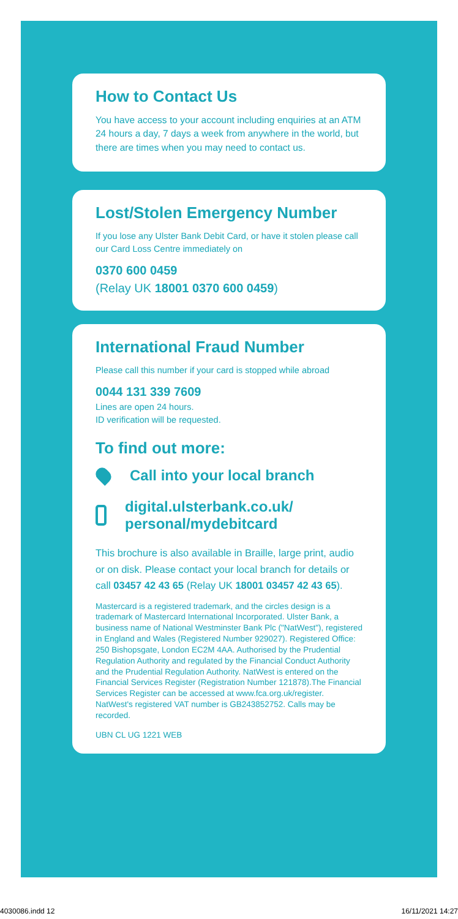How to Contact Us
You have access to your account including enquiries at an ATM 24 hours a day, 7 days a week from anywhere in the world, but there are times when you may need to contact us.
Lost/Stolen Emergency Number
If you lose any Ulster Bank Debit Card, or have it stolen please call our Card Loss Centre immediately on
0370 600 0459
(Relay UK 18001 0370 600 0459)
International Fraud Number
Please call this number if your card is stopped while abroad
0044 131 339 7609
Lines are open 24 hours.
ID verification will be requested.
To find out more:
Call into your local branch
digital.ulsterbank.co.uk/
personal/mydebitcard
This brochure is also available in Braille, large print, audio or on disk. Please contact your local branch for details or call 03457 42 43 65 (Relay UK 18001 03457 42 43 65).
Mastercard is a registered trademark, and the circles design is a trademark of Mastercard International Incorporated. Ulster Bank, a business name of National Westminster Bank Plc ("NatWest"), registered in England and Wales (Registered Number 929027). Registered Office: 250 Bishopsgate, London EC2M 4AA. Authorised by the Prudential Regulation Authority and regulated by the Financial Conduct Authority and the Prudential Regulation Authority. NatWest is entered on the Financial Services Register (Registration Number 121878).The Financial Services Register can be accessed at www.fca.org.uk/register. NatWest's registered VAT number is GB243852752. Calls may be recorded.
UBN CL UG 1221 WEB
4030086.indd 12 16/11/2021 14:27